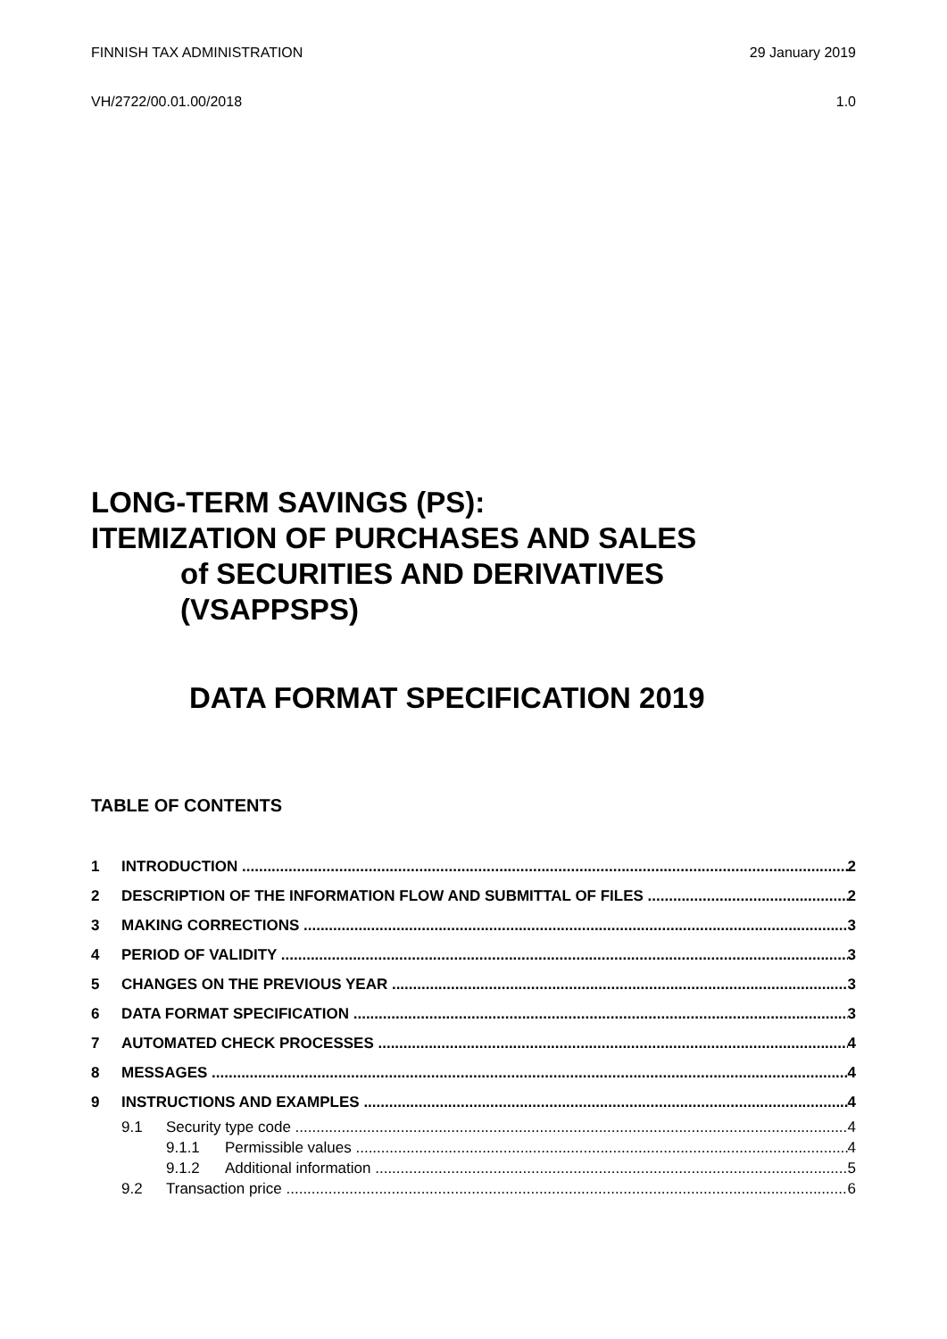FINNISH TAX ADMINISTRATION 29 January 2019
VH/2722/00.01.00/2018 1.0
LONG-TERM SAVINGS (PS):
ITEMIZATION OF PURCHASES AND SALES
of SECURITIES AND DERIVATIVES
(VSAPPSPS)
DATA FORMAT SPECIFICATION 2019
TABLE OF CONTENTS
1 INTRODUCTION 2
2 DESCRIPTION OF THE INFORMATION FLOW AND SUBMITTAL OF FILES 2
3 MAKING CORRECTIONS 3
4 PERIOD OF VALIDITY 3
5 CHANGES ON THE PREVIOUS YEAR 3
6 DATA FORMAT SPECIFICATION 3
7 AUTOMATED CHECK PROCESSES 4
8 MESSAGES 4
9 INSTRUCTIONS AND EXAMPLES 4
9.1 Security type code 4
9.1.1 Permissible values 4
9.1.2 Additional information 5
9.2 Transaction price 6